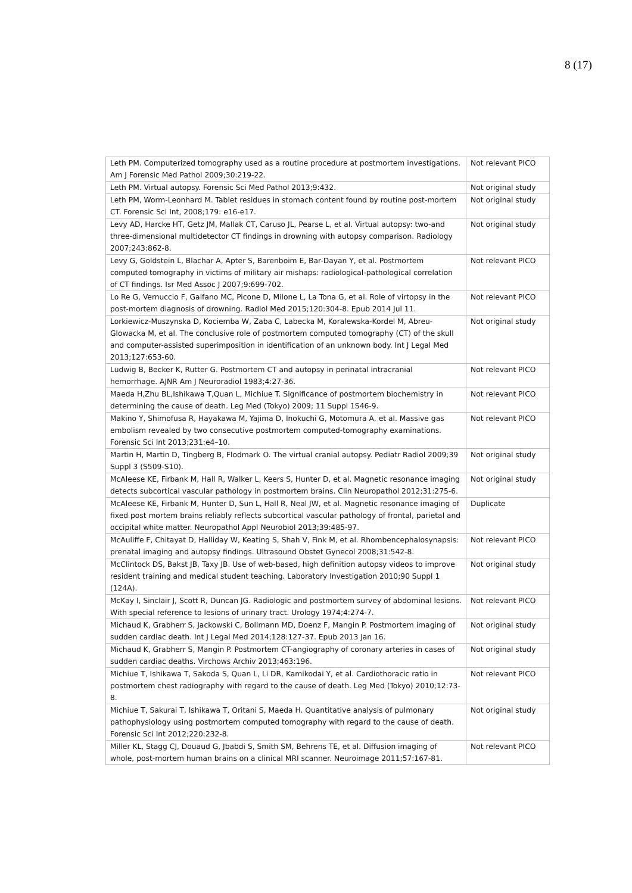8 (17)
| Leth PM. Computerized tomography used as a routine procedure at postmortem investigations. Am J Forensic Med Pathol 2009;30:219-22. | Not relevant PICO |
| Leth PM. Virtual autopsy. Forensic Sci Med Pathol 2013;9:432. | Not original study |
| Leth PM, Worm-Leonhard M. Tablet residues in stomach content found by routine post-mortem CT. Forensic Sci Int, 2008;179: e16-e17. | Not original study |
| Levy AD, Harcke HT, Getz JM, Mallak CT, Caruso JL, Pearse L, et al. Virtual autopsy: two-and three-dimensional multidetector CT findings in drowning with autopsy comparison. Radiology 2007;243:862-8. | Not original study |
| Levy G, Goldstein L, Blachar A, Apter S, Barenboim E, Bar-Dayan Y, et al. Postmortem computed tomography in victims of military air mishaps: radiological-pathological correlation of CT findings. Isr Med Assoc J 2007;9:699-702. | Not relevant PICO |
| Lo Re G, Vernuccio F, Galfano MC, Picone D, Milone L, La Tona G, et al. Role of virtopsy in the post-mortem diagnosis of drowning. Radiol Med 2015;120:304-8. Epub 2014 Jul 11. | Not relevant PICO |
| Lorkiewicz-Muszynska D, Kociemba W, Zaba C, Labecka M, Koralewska-Kordel M, Abreu-Glowacka M, et al. The conclusive role of postmortem computed tomography (CT) of the skull and computer-assisted superimposition in identification of an unknown body. Int J Legal Med 2013;127:653-60. | Not original study |
| Ludwig B, Becker K, Rutter G. Postmortem CT and autopsy in perinatal intracranial hemorrhage. AJNR Am J Neuroradiol 1983;4:27-36. | Not relevant PICO |
| Maeda H,Zhu BL,Ishikawa T,Quan L, Michiue T. Significance of postmortem biochemistry in determining the cause of death. Leg Med (Tokyo) 2009; 11 Suppl 1S46-9. | Not relevant PICO |
| Makino Y, Shimofusa R, Hayakawa M, Yajima D, Inokuchi G, Motomura A, et al. Massive gas embolism revealed by two consecutive postmortem computed-tomography examinations. Forensic Sci Int 2013;231:e4–10. | Not relevant PICO |
| Martin H, Martin D, Tingberg B, Flodmark O. The virtual cranial autopsy. Pediatr Radiol 2009;39 Suppl 3 (S509-S10). | Not original study |
| McAleese KE, Firbank M, Hall R, Walker L, Keers S, Hunter D, et al. Magnetic resonance imaging detects subcortical vascular pathology in postmortem brains. Clin Neuropathol 2012;31:275-6. | Not original study |
| McAleese KE, Firbank M, Hunter D, Sun L, Hall R, Neal JW, et al. Magnetic resonance imaging of fixed post mortem brains reliably reflects subcortical vascular pathology of frontal, parietal and occipital white matter. Neuropathol Appl Neurobiol 2013;39:485-97. | Duplicate |
| McAuliffe F, Chitayat D, Halliday W, Keating S, Shah V, Fink M, et al. Rhombencephalosynapsis: prenatal imaging and autopsy findings. Ultrasound Obstet Gynecol 2008;31:542-8. | Not relevant PICO |
| McClintock DS, Bakst JB, Taxy JB. Use of web-based, high definition autopsy videos to improve resident training and medical student teaching. Laboratory Investigation 2010;90 Suppl 1 (124A). | Not original study |
| McKay I, Sinclair J, Scott R, Duncan JG. Radiologic and postmortem survey of abdominal lesions. With special reference to lesions of urinary tract. Urology 1974;4:274-7. | Not relevant PICO |
| Michaud K, Grabherr S, Jackowski C, Bollmann MD, Doenz F, Mangin P. Postmortem imaging of sudden cardiac death. Int J Legal Med 2014;128:127-37. Epub 2013 Jan 16. | Not original study |
| Michaud K, Grabherr S, Mangin P. Postmortem CT-angiography of coronary arteries in cases of sudden cardiac deaths. Virchows Archiv 2013;463:196. | Not original study |
| Michiue T, Ishikawa T, Sakoda S, Quan L, Li DR, Kamikodai Y, et al. Cardiothoracic ratio in postmortem chest radiography with regard to the cause of death. Leg Med (Tokyo) 2010;12:73-8. | Not relevant PICO |
| Michiue T, Sakurai T, Ishikawa T, Oritani S, Maeda H. Quantitative analysis of pulmonary pathophysiology using postmortem computed tomography with regard to the cause of death. Forensic Sci Int 2012;220:232-8. | Not original study |
| Miller KL, Stagg CJ, Douaud G, Jbabdi S, Smith SM, Behrens TE, et al. Diffusion imaging of whole, post-mortem human brains on a clinical MRI scanner. Neuroimage 2011;57:167-81. | Not relevant PICO |